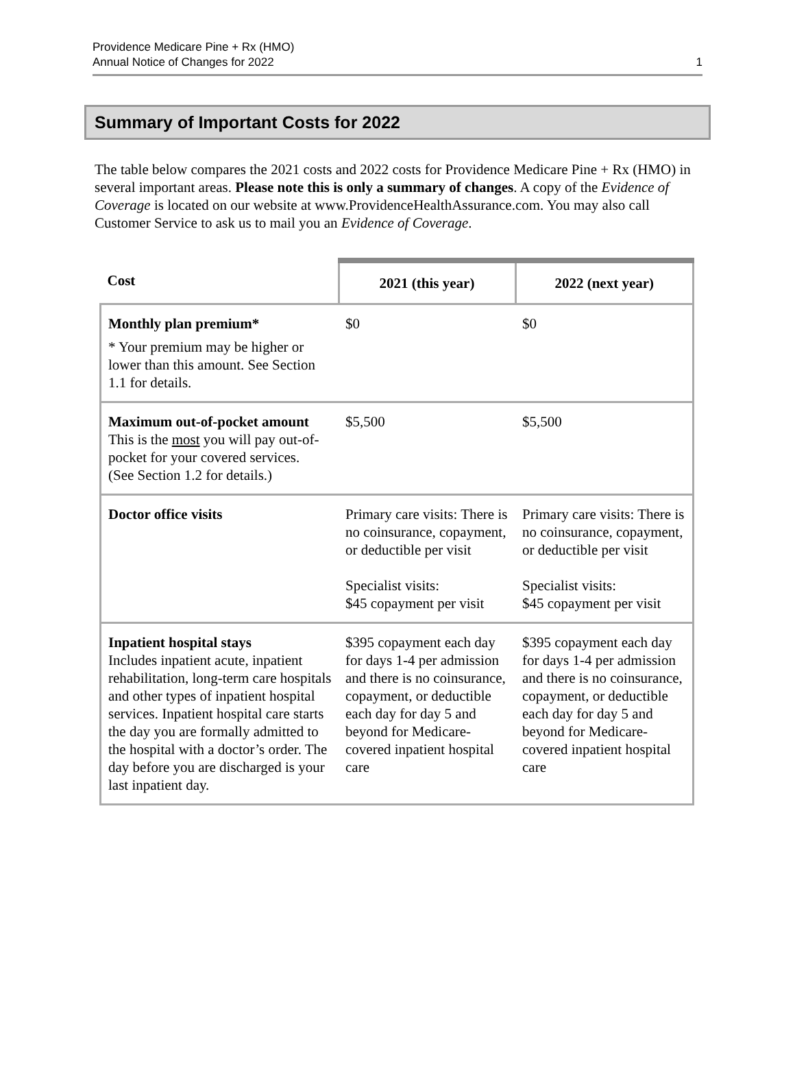Providence Medicare Pine + Rx (HMO)
Annual Notice of Changes for 2022
1
Summary of Important Costs for 2022
The table below compares the 2021 costs and 2022 costs for Providence Medicare Pine + Rx (HMO) in several important areas. Please note this is only a summary of changes. A copy of the Evidence of Coverage is located on our website at www.ProvidenceHealthAssurance.com. You may also call Customer Service to ask us to mail you an Evidence of Coverage.
| Cost | 2021 (this year) | 2022 (next year) |
| --- | --- | --- |
| Monthly plan premium* * Your premium may be higher or lower than this amount. See Section 1.1 for details. | $0 | $0 |
| Maximum out-of-pocket amount This is the most you will pay out-of-pocket for your covered services. (See Section 1.2 for details.) | $5,500 | $5,500 |
| Doctor office visits | Primary care visits: There is no coinsurance, copayment, or deductible per visit Specialist visits: $45 copayment per visit | Primary care visits: There is no coinsurance, copayment, or deductible per visit Specialist visits: $45 copayment per visit |
| Inpatient hospital stays Includes inpatient acute, inpatient rehabilitation, long-term care hospitals and other types of inpatient hospital services. Inpatient hospital care starts the day you are formally admitted to the hospital with a doctor’s order. The day before you are discharged is your last inpatient day. | $395 copayment each day for days 1-4 per admission and there is no coinsurance, copayment, or deductible each day for day 5 and beyond for Medicare-covered inpatient hospital care | $395 copayment each day for days 1-4 per admission and there is no coinsurance, copayment, or deductible each day for day 5 and beyond for Medicare-covered inpatient hospital care |